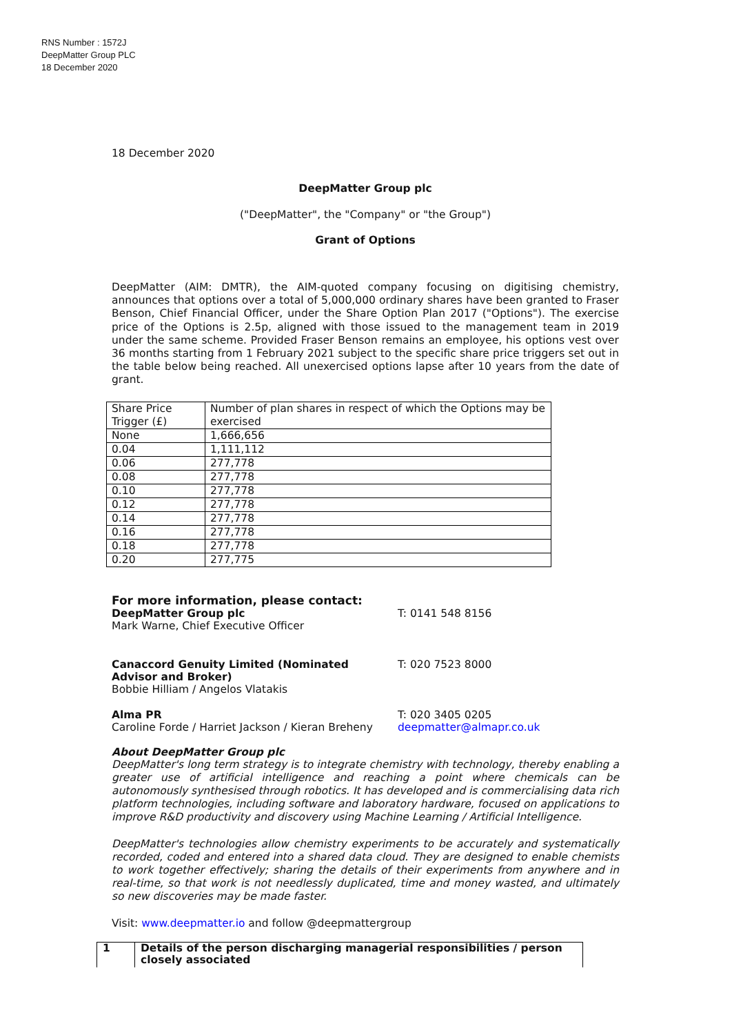RNS Number : 1572J
DeepMatter Group PLC
18 December 2020
18 December 2020
DeepMatter Group plc
("DeepMatter", the "Company" or "the Group")
Grant of Options
DeepMatter (AIM: DMTR), the AIM-quoted company focusing on digitising chemistry, announces that options over a total of 5,000,000 ordinary shares have been granted to Fraser Benson, Chief Financial Officer, under the Share Option Plan 2017 ("Options"). The exercise price of the Options is 2.5p, aligned with those issued to the management team in 2019 under the same scheme. Provided Fraser Benson remains an employee, his options vest over 36 months starting from 1 February 2021 subject to the specific share price triggers set out in the table below being reached. All unexercised options lapse after 10 years from the date of grant.
| Share Price Trigger (£) | Number of plan shares in respect of which the Options may be exercised |
| None | 1,666,656 |
| 0.04 | 1,111,112 |
| 0.06 | 277,778 |
| 0.08 | 277,778 |
| 0.10 | 277,778 |
| 0.12 | 277,778 |
| 0.14 | 277,778 |
| 0.16 | 277,778 |
| 0.18 | 277,778 |
| 0.20 | 277,775 |
For more information, please contact:
DeepMatter Group plc
Mark Warne, Chief Executive Officer
T: 0141 548 8156
Canaccord Genuity Limited (Nominated Advisor and Broker)
Bobbie Hilliam / Angelos Vlatakis
T: 020 7523 8000
Alma PR
Caroline Forde / Harriet Jackson / Kieran Breheny
T: 020 3405 0205
deepmatter@almapr.co.uk
About DeepMatter Group plc
DeepMatter's long term strategy is to integrate chemistry with technology, thereby enabling a greater use of artificial intelligence and reaching a point where chemicals can be autonomously synthesised through robotics. It has developed and is commercialising data rich platform technologies, including software and laboratory hardware, focused on applications to improve R&D productivity and discovery using Machine Learning / Artificial Intelligence.
DeepMatter's technologies allow chemistry experiments to be accurately and systematically recorded, coded and entered into a shared data cloud. They are designed to enable chemists to work together effectively; sharing the details of their experiments from anywhere and in real-time, so that work is not needlessly duplicated, time and money wasted, and ultimately so new discoveries may be made faster.
Visit: www.deepmatter.io and follow @deepmattergroup
| 1 | Details of the person discharging managerial responsibilities / person closely associated |